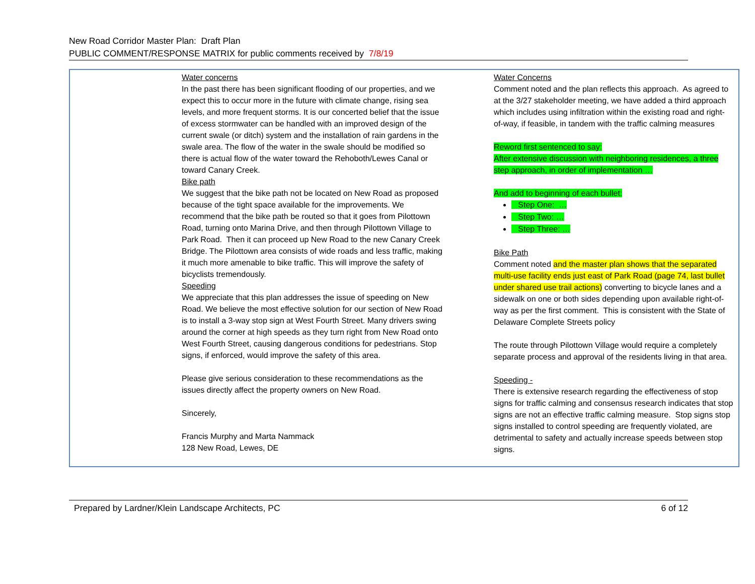New Road Corridor Master Plan: Draft Plan
PUBLIC COMMENT/RESPONSE MATRIX for public comments received by 7/8/19
| | Water concerns In the past there has been significant flooding of our properties, and we expect this to occur more in the future with climate change, rising sea levels, and more frequent storms. It is our concerted belief that the issue of excess stormwater can be handled with an improved design of the current swale (or ditch) system and the installation of rain gardens in the swale area. The flow of the water in the swale should be modified so there is actual flow of the water toward the Rehoboth/Lewes Canal or toward Canary Creek. Bike path We suggest that the bike path not be located on New Road as proposed because of the tight space available for the improvements. We recommend that the bike path be routed so that it goes from Pilottown Road, turning onto Marina Drive, and then through Pilottown Village to Park Road. Then it can proceed up New Road to the new Canary Creek Bridge. The Pilottown area consists of wide roads and less traffic, making it much more amenable to bike traffic. This will improve the safety of bicyclists tremendously. Speeding We appreciate that this plan addresses the issue of speeding on New Road. We believe the most effective solution for our section of New Road is to install a 3-way stop sign at West Fourth Street. Many drivers swing around the corner at high speeds as they turn right from New Road onto West Fourth Street, causing dangerous conditions for pedestrians. Stop signs, if enforced, would improve the safety of this area. Please give serious consideration to these recommendations as the issues directly affect the property owners on New Road. Sincerely, Francis Murphy and Marta Nammack 128 New Road, Lewes, DE | Water Concerns Comment noted and the plan reflects this approach. As agreed to at the 3/27 stakeholder meeting, we have added a third approach which includes using infiltration within the existing road and right-of-way, if feasible, in tandem with the traffic calming measures Reword first sentenced to say: After extensive discussion with neighboring residences, a three step approach, in order of implementation … And add to beginning of each bullet: Step One: … Step Two: … Step Three: … Bike Path Comment noted and the master plan shows that the separated multi-use facility ends just east of Park Road (page 74, last bullet under shared use trail actions) converting to bicycle lanes and a sidewalk on one or both sides depending upon available right-of-way as per the first comment. This is consistent with the State of Delaware Complete Streets policy The route through Pilottown Village would require a completely separate process and approval of the residents living in that area. Speeding - There is extensive research regarding the effectiveness of stop signs for traffic calming and consensus research indicates that stop signs are not an effective traffic calming measure. Stop signs stop signs installed to control speeding are frequently violated, are detrimental to safety and actually increase speeds between stop signs. |
Prepared by Lardner/Klein Landscape Architects, PC 6 of 12